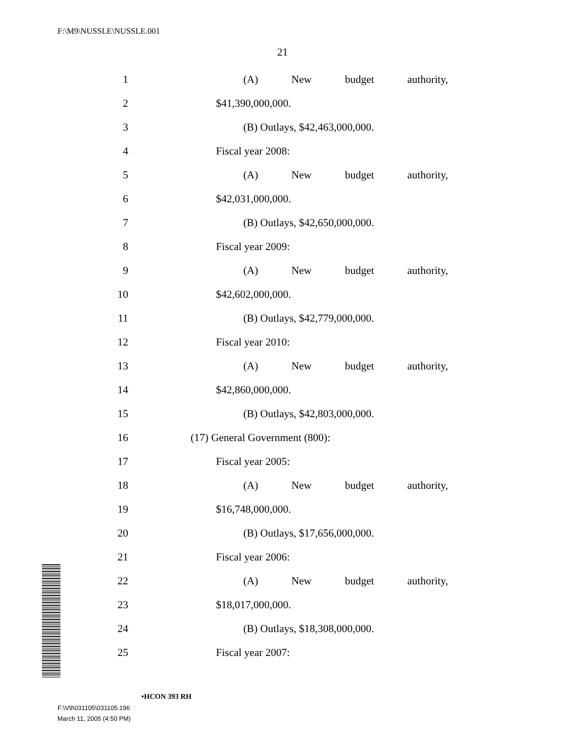F:\M9\NUSSLE\NUSSLE.001
21
1 (A) New budget authority,
2 $41,390,000,000.
3 (B) Outlays, $42,463,000,000.
4 Fiscal year 2008:
5 (A) New budget authority,
6 $42,031,000,000.
7 (B) Outlays, $42,650,000,000.
8 Fiscal year 2009:
9 (A) New budget authority,
10 $42,602,000,000.
11 (B) Outlays, $42,779,000,000.
12 Fiscal year 2010:
13 (A) New budget authority,
14 $42,860,000,000.
15 (B) Outlays, $42,803,000,000.
16 (17) General Government (800):
17 Fiscal year 2005:
18 (A) New budget authority,
19 $16,748,000,000.
20 (B) Outlays, $17,656,000,000.
21 Fiscal year 2006:
22 (A) New budget authority,
23 $18,017,000,000.
24 (B) Outlays, $18,308,000,000.
25 Fiscal year 2007:
•HCON 393 RH
F:\V9\031105\031105.196
March 11, 2005 (4:50 PM)